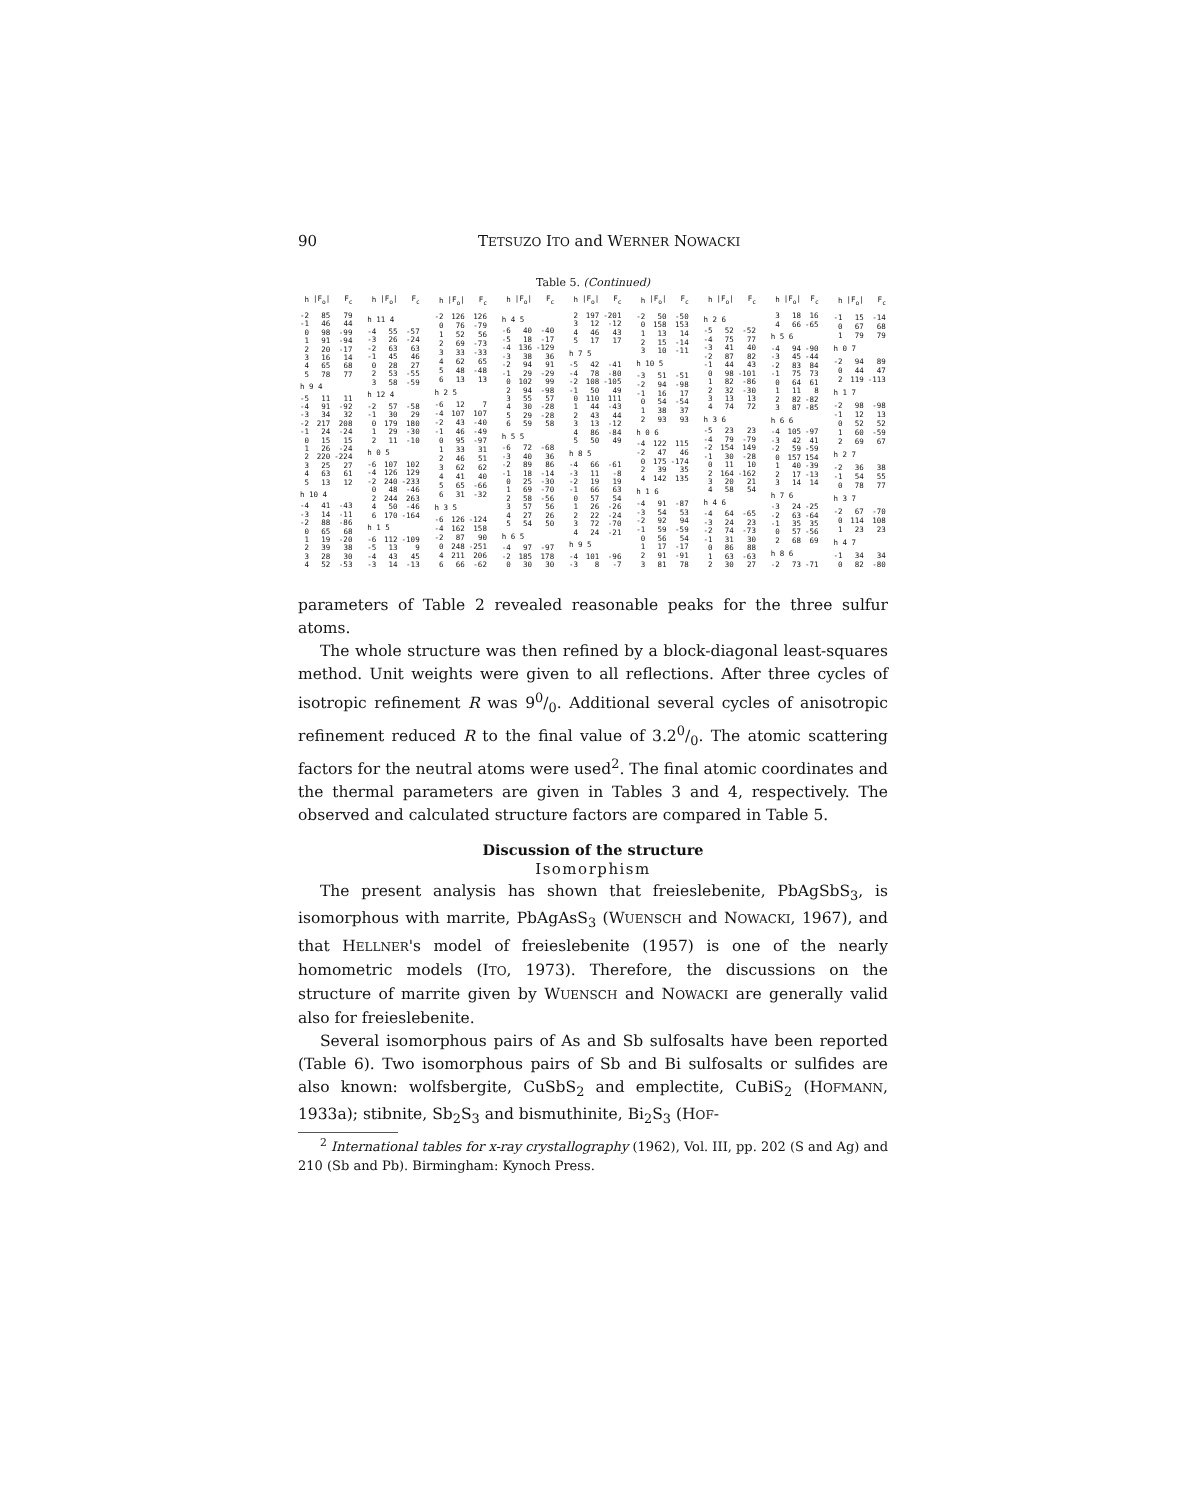90 TETSUZO ITO and WERNER NOWACKI
Table 5. (Continued)
| h | /F<sub>o</sub>/ | F<sub>c</sub> |
| --- | --- | --- |
| -2 | 85 | 79 |
| -1 | 46 | 44 |
| 0 | 98 | -99 |
| 1 | 91 | -94 |
| 2 | 20 | -17 |
| 3 | 16 | 14 |
| 4 | 65 | 68 |
| 5 | 78 | 77 |
| h 9 4 | | |
| -5 | 11 | 11 |
| -4 | 91 | -92 |
| -3 | 34 | 32 |
| -2 | 217 | 208 |
| -1 | 24 | -24 |
| 0 | 15 | 15 |
| 1 | 26 | -24 |
| 2 | 220 | -224 |
| 3 | 25 | 27 |
| 4 | 63 | 61 |
| 5 | 13 | 12 |
| h 10 4 | | |
| -4 | 41 | -43 |
| -3 | 14 | -11 |
| -2 | 88 | -86 |
| 0 | 65 | 68 |
| 1 | 19 | -20 |
| 2 | 39 | 38 |
| 3 | 28 | 30 |
| 4 | 52 | -53 |
| h | /F<sub>o</sub>/ | F<sub>c</sub> |
| --- | --- | --- |
| h 11 4 | | |
| -4 | 55 | -57 |
| -3 | 26 | -24 |
| -2 | 63 | 63 |
| -1 | 45 | 46 |
| 0 | 28 | 27 |
| 2 | 53 | -55 |
| 3 | 58 | -59 |
| h 12 4 | | |
| -2 | 57 | -58 |
| -1 | 30 | 29 |
| 0 | 179 | 180 |
| 1 | 29 | -30 |
| 2 | 11 | -10 |
| h 0 5 | | |
| -6 | 107 | 102 |
| -4 | 126 | 129 |
| -2 | 240 | -233 |
| 0 | 48 | -46 |
| 2 | 244 | 263 |
| 4 | 50 | -46 |
| 6 | 170 | -164 |
| h 1 5 | | |
| -6 | 112 | -109 |
| -5 | 13 | 9 |
| -4 | 43 | 45 |
| -3 | 14 | -13 |
| h | /F<sub>o</sub>/ | F<sub>c</sub> |
| --- | --- | --- |
| -2 | 126 | 126 |
| 0 | 76 | -79 |
| 1 | 52 | 56 |
| 2 | 69 | -73 |
| 3 | 33 | -33 |
| 4 | 62 | 65 |
| 5 | 48 | -48 |
| 6 | 13 | 13 |
| h 2 5 | | |
| -6 | 12 | 7 |
| -4 | 107 | 107 |
| -2 | 43 | -40 |
| -1 | 46 | -49 |
| 0 | 95 | -97 |
| 1 | 33 | 31 |
| 2 | 46 | 51 |
| 3 | 62 | 62 |
| 4 | 41 | 40 |
| 5 | 65 | -66 |
| 6 | 31 | -32 |
| h 3 5 | | |
| -6 | 126 | -124 |
| -4 | 162 | 158 |
| -2 | 87 | 90 |
| 0 | 248 | -251 |
| 4 | 211 | 206 |
| 6 | 66 | -62 |
| h | /F<sub>o</sub>/ | F<sub>c</sub> |
| --- | --- | --- |
| h 4 5 | | |
| -6 | 40 | -40 |
| -5 | 18 | -17 |
| -4 | 136 | -129 |
| -3 | 38 | 36 |
| -2 | 94 | 91 |
| -1 | 29 | -29 |
| 0 | 102 | 99 |
| 2 | 94 | -98 |
| 3 | 55 | 57 |
| 4 | 30 | -28 |
| 5 | 29 | -28 |
| 6 | 59 | 58 |
| h 5 5 | | |
| -6 | 72 | -68 |
| -3 | 40 | 36 |
| -2 | 89 | 86 |
| -1 | 18 | -14 |
| 0 | 25 | -30 |
| 1 | 69 | -70 |
| 2 | 58 | -56 |
| 3 | 57 | 56 |
| 4 | 27 | 26 |
| 5 | 54 | 50 |
| h 6 5 | | |
| -4 | 97 | -97 |
| -2 | 185 | 178 |
| 0 | 30 | 30 |
| h | /F<sub>o</sub>/ | F<sub>c</sub> |
| --- | --- | --- |
| 2 | 197 | -201 |
| 3 | 12 | -12 |
| 4 | 46 | 43 |
| 5 | 17 | 17 |
| h 7 5 | | |
| -5 | 42 | -41 |
| -4 | 78 | -80 |
| -2 | 108 | -105 |
| -1 | 50 | 49 |
| 0 | 110 | 111 |
| 1 | 44 | -43 |
| 2 | 43 | 44 |
| 3 | 13 | -12 |
| 4 | 86 | -84 |
| 5 | 50 | 49 |
| h 8 5 | | |
| -4 | 66 | -61 |
| -3 | 11 | -8 |
| -2 | 19 | 19 |
| -1 | 66 | 63 |
| 0 | 57 | 54 |
| 1 | 26 | -26 |
| 2 | 22 | -24 |
| 3 | 72 | -70 |
| 4 | 24 | -21 |
| h 9 5 | | |
| -4 | 101 | -96 |
| -3 | 8 | -7 |
| h | /F<sub>o</sub>/ | F<sub>c</sub> |
| --- | --- | --- |
| -2 | 50 | -50 |
| 0 | 158 | 153 |
| 1 | 13 | 14 |
| 2 | 15 | -14 |
| 3 | 10 | -11 |
| h 10 5 | | |
| -3 | 51 | -51 |
| -2 | 94 | -98 |
| -1 | 16 | 17 |
| 0 | 54 | -54 |
| 1 | 38 | 37 |
| 2 | 93 | 93 |
| h 0 6 | | |
| -4 | 122 | 115 |
| -2 | 47 | 46 |
| 0 | 175 | -174 |
| 2 | 39 | 35 |
| 4 | 142 | 135 |
| h 1 6 | | |
| -4 | 91 | -87 |
| -3 | 54 | 53 |
| -2 | 92 | 94 |
| -1 | 59 | -59 |
| 0 | 56 | 54 |
| 1 | 17 | -17 |
| 2 | 91 | -91 |
| 3 | 81 | 78 |
| h | /F<sub>o</sub>/ | F<sub>c</sub> |
| --- | --- | --- |
| h 2 6 | | |
| -5 | 52 | -52 |
| -4 | 75 | 77 |
| -3 | 41 | 40 |
| -2 | 87 | 82 |
| -1 | 44 | 43 |
| 0 | 98 | -101 |
| 1 | 82 | -86 |
| 2 | 32 | -30 |
| 3 | 13 | 13 |
| 4 | 74 | 72 |
| h 3 6 | | |
| -5 | 23 | 23 |
| -4 | 79 | -79 |
| -2 | 154 | 149 |
| -1 | 30 | -28 |
| 0 | 11 | 10 |
| 2 | 164 | -162 |
| 3 | 20 | 21 |
| 4 | 58 | 54 |
| h 4 6 | | |
| -4 | 64 | -65 |
| -3 | 24 | 23 |
| -2 | 74 | -73 |
| -1 | 31 | 30 |
| 0 | 86 | 88 |
| 1 | 63 | -63 |
| 2 | 30 | 27 |
| h | /F<sub>o</sub>/ | F<sub>c</sub> |
| --- | --- | --- |
| 3 | 18 | 16 |
| 4 | 66 | -65 |
| h 5 6 | | |
| -4 | 94 | -90 |
| -3 | 45 | -44 |
| -2 | 83 | 84 |
| -1 | 75 | 73 |
| 0 | 64 | 61 |
| 1 | 11 | 8 |
| 2 | 82 | -82 |
| 3 | 87 | -85 |
| h 6 6 | | |
| -4 | 105 | -97 |
| -3 | 42 | 41 |
| -2 | 59 | -59 |
| 0 | 157 | 154 |
| 1 | 40 | -39 |
| 2 | 17 | -13 |
| 3 | 14 | 14 |
| h 7 6 | | |
| -3 | 24 | -25 |
| -2 | 63 | -64 |
| -1 | 35 | 35 |
| 0 | 57 | -56 |
| 2 | 68 | 69 |
| h 8 6 | | |
| -2 | 73 | -71 |
| h | /F<sub>o</sub>/ | F<sub>c</sub> |
| --- | --- | --- |
| -1 | 15 | -14 |
| 0 | 67 | 68 |
| 1 | 79 | 79 |
| h 0 7 | | |
| -2 | 94 | 89 |
| 0 | 44 | 47 |
| 2 | 119 | -113 |
| h 1 7 | | |
| -2 | 98 | -98 |
| -1 | 12 | 13 |
| 0 | 52 | 52 |
| 1 | 60 | -59 |
| 2 | 69 | 67 |
| h 2 7 | | |
| -2 | 36 | 38 |
| -1 | 54 | 55 |
| 0 | 78 | 77 |
| h 3 7 | | |
| -2 | 67 | -70 |
| 0 | 114 | 108 |
| 1 | 23 | 23 |
| h 4 7 | | |
| -1 | 34 | 34 |
| 0 | 82 | -80 |
parameters of Table 2 revealed reasonable peaks for the three sulfur atoms.
The whole structure was then refined by a block-diagonal least-squares method. Unit weights were given to all reflections. After three cycles of isotropic refinement R was 90/0. Additional several cycles of anisotropic refinement reduced R to the final value of 3.20/0. The atomic scattering factors for the neutral atoms were used<sup>2</sup>. The final atomic coordinates and the thermal parameters are given in Tables 3 and 4, respectively. The observed and calculated structure factors are compared in Table 5.
Discussion of the structure
Isomorphism
The present analysis has shown that freieslebenite, PbAgSbS<sub>3</sub>, is isomorphous with marrite, PbAgAsS<sub>3</sub> (WUENSCH and NOWACKI, 1967), and that HELLNER's model of freieslebenite (1957) is one of the nearly homometric models (ITO, 1973). Therefore, the discussions on the structure of marrite given by WUENSCH and NOWACKI are generally valid also for freieslebenite.
Several isomorphous pairs of As and Sb sulfosalts have been reported (Table 6). Two isomorphous pairs of Sb and Bi sulfosalts or sulfides are also known: wolfsbergite, CuSbS<sub>2</sub> and emplectite, CuBiS<sub>2</sub> (HOFMANN, 1933a); stibnite, Sb<sub>2</sub>S<sub>3</sub> and bismuthinite, Bi<sub>2</sub>S<sub>3</sub> (HOF-
<sup>2</sup> International tables for x-ray crystallography (1962), Vol. III, pp. 202 (S and Ag) and 210 (Sb and Pb). Birmingham: Kynoch Press.